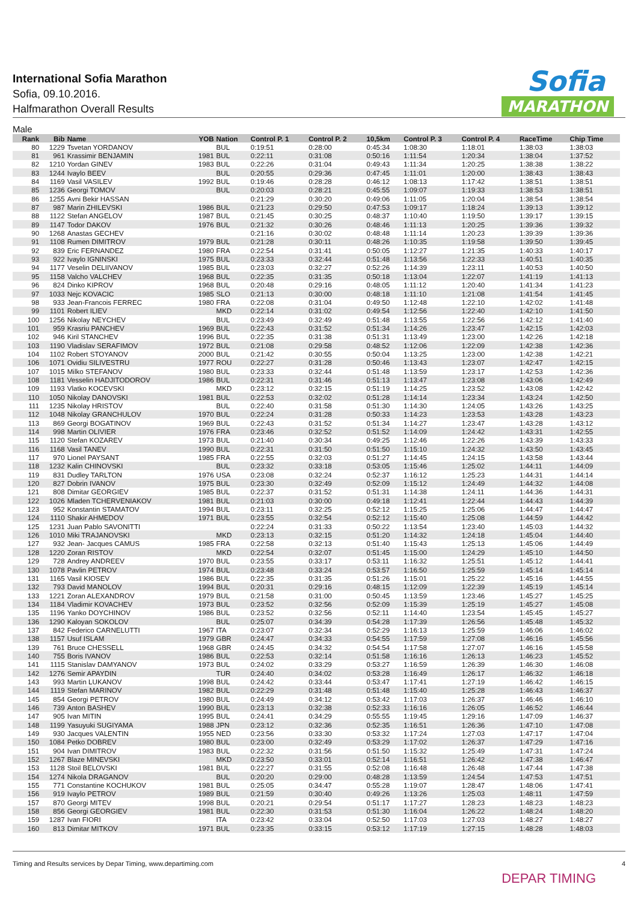International Sofia Marathon
Sofia, 09.10.2016.
Halfmarathon Overall Results
Sofia
MARATHON
Male
| Rank | Bib | Name | YOB | Nation | Control P. 1 | Control P. 2 | 10,5km | Control P. 3 | Control P. 4 | RaceTime | Chip Time |
| --- | --- | --- | --- | --- | --- | --- | --- | --- | --- | --- | --- |
| 80 | 1229 | Tsvetan YORDANOV | | BUL | 0:19:51 | 0:28:00 | 0:45:34 | 1:08:30 | 1:18:01 | 1:38:03 | 1:38:03 |
| 81 | 961 | Krassimir BENJAMIN | 1981 | BUL | 0:22:11 | 0:31:08 | 0:50:16 | 1:11:54 | 1:20:34 | 1:38:04 | 1:37:52 |
| 82 | 1210 | Yordan GINEV | 1983 | BUL | 0:22:26 | 0:31:04 | 0:49:43 | 1:11:34 | 1:20:25 | 1:38:38 | 1:38:22 |
| 83 | 1244 | Ivaylo BEEV | | BUL | 0:20:55 | 0:29:36 | 0:47:45 | 1:11:01 | 1:20:00 | 1:38:43 | 1:38:43 |
| 84 | 1169 | Vasil VASILEV | 1992 | BUL | 0:19:46 | 0:28:28 | 0:46:12 | 1:08:13 | 1:17:42 | 1:38:51 | 1:38:51 |
| 85 | 1236 | Georgi TOMOV | | BUL | 0:20:03 | 0:28:21 | 0:45:55 | 1:09:07 | 1:19:33 | 1:38:53 | 1:38:51 |
| 86 | 1255 | Avni Bekir HASSAN | | | 0:21:29 | 0:30:20 | 0:49:06 | 1:11:05 | 1:20:04 | 1:38:54 | 1:38:54 |
| 87 | 987 | Marin ZHILEVSKI | 1986 | BUL | 0:21:23 | 0:29:50 | 0:47:53 | 1:09:17 | 1:18:24 | 1:39:13 | 1:39:12 |
| 88 | 1122 | Stefan ANGELOV | 1987 | BUL | 0:21:45 | 0:30:25 | 0:48:37 | 1:10:40 | 1:19:50 | 1:39:17 | 1:39:15 |
| 89 | 1147 | Todor DAKOV | 1976 | BUL | 0:21:32 | 0:30:26 | 0:48:46 | 1:11:13 | 1:20:25 | 1:39:36 | 1:39:32 |
| 90 | 1268 | Anastas GECHEV | | | 0:21:16 | 0:30:02 | 0:48:48 | 1:11:14 | 1:20:23 | 1:39:39 | 1:39:36 |
| 91 | 1108 | Rumen DIMITROV | 1979 | BUL | 0:21:28 | 0:30:11 | 0:48:26 | 1:10:35 | 1:19:58 | 1:39:50 | 1:39:45 |
| 92 | 839 | Eric FERNANDEZ | 1980 | FRA | 0:22:54 | 0:31:41 | 0:50:05 | 1:12:27 | 1:21:35 | 1:40:33 | 1:40:17 |
| 93 | 922 | Ivaylo IGNINSKI | 1975 | BUL | 0:23:33 | 0:32:44 | 0:51:48 | 1:13:56 | 1:22:33 | 1:40:51 | 1:40:35 |
| 94 | 1177 | Veselin DELIIVANOV | 1985 | BUL | 0:23:03 | 0:32:27 | 0:52:26 | 1:14:39 | 1:23:11 | 1:40:53 | 1:40:50 |
| 95 | 1158 | Valcho VALCHEV | 1968 | BUL | 0:22:35 | 0:31:35 | 0:50:18 | 1:13:04 | 1:22:07 | 1:41:19 | 1:41:13 |
| 96 | 824 | Dinko KIPROV | 1968 | BUL | 0:20:48 | 0:29:16 | 0:48:05 | 1:11:12 | 1:20:40 | 1:41:34 | 1:41:23 |
| 97 | 1033 | Nejc KOVACIC | 1985 | SLO | 0:21:13 | 0:30:00 | 0:48:18 | 1:11:10 | 1:21:08 | 1:41:54 | 1:41:45 |
| 98 | 933 | Jean-Francois FERREC | 1980 | FRA | 0:22:08 | 0:31:04 | 0:49:50 | 1:12:48 | 1:22:10 | 1:42:02 | 1:41:48 |
| 99 | 1101 | Robert ILIEV | | MKD | 0:22:14 | 0:31:02 | 0:49:54 | 1:12:56 | 1:22:40 | 1:42:10 | 1:41:50 |
| 100 | 1256 | Nikolay NEYCHEV | | BUL | 0:23:49 | 0:32:49 | 0:51:48 | 1:13:55 | 1:22:56 | 1:42:12 | 1:41:40 |
| 101 | 959 | Krasriu PANCHEV | 1969 | BUL | 0:22:43 | 0:31:52 | 0:51:34 | 1:14:26 | 1:23:47 | 1:42:15 | 1:42:03 |
| 102 | 946 | Kiril STANCHEV | 1996 | BUL | 0:22:35 | 0:31:38 | 0:51:31 | 1:13:49 | 1:23:00 | 1:42:26 | 1:42:18 |
| 103 | 1190 | Vladislav SERAFIMOV | 1972 | BUL | 0:21:08 | 0:29:58 | 0:48:52 | 1:12:06 | 1:22:09 | 1:42:38 | 1:42:36 |
| 104 | 1102 | Robert STOYANOV | 2000 | BUL | 0:21:42 | 0:30:55 | 0:50:04 | 1:13:25 | 1:23:00 | 1:42:38 | 1:42:21 |
| 106 | 1071 | Ovidiu SILIVESTRU | 1977 | ROU | 0:22:27 | 0:31:28 | 0:50:46 | 1:13:43 | 1:23:07 | 1:42:47 | 1:42:15 |
| 107 | 1015 | Milko STEFANOV | 1980 | BUL | 0:23:33 | 0:32:44 | 0:51:48 | 1:13:59 | 1:23:17 | 1:42:53 | 1:42:36 |
| 108 | 1181 | Vesselin HADJITODOROV | 1986 | BUL | 0:22:31 | 0:31:46 | 0:51:13 | 1:13:47 | 1:23:08 | 1:43:06 | 1:42:49 |
| 109 | 1193 | Vlatko KOCEVSKI | | MKD | 0:23:12 | 0:32:15 | 0:51:19 | 1:14:25 | 1:23:52 | 1:43:08 | 1:42:42 |
| 110 | 1050 | Nikolay DANOVSKI | 1981 | BUL | 0:22:53 | 0:32:02 | 0:51:28 | 1:14:14 | 1:23:34 | 1:43:24 | 1:42:50 |
| 111 | 1235 | Nikolay HRISTOV | | BUL | 0:22:40 | 0:31:58 | 0:51:30 | 1:14:30 | 1:24:05 | 1:43:26 | 1:43:25 |
| 112 | 1048 | Nikolay GRANCHULOV | 1970 | BUL | 0:22:24 | 0:31:28 | 0:50:33 | 1:14:23 | 1:23:53 | 1:43:28 | 1:43:23 |
| 113 | 869 | Georgi BOGATINOV | 1969 | BUL | 0:22:43 | 0:31:52 | 0:51:34 | 1:14:27 | 1:23:47 | 1:43:28 | 1:43:12 |
| 114 | 998 | Martin OLIVIER | 1976 | FRA | 0:23:46 | 0:32:52 | 0:51:52 | 1:14:09 | 1:24:42 | 1:43:31 | 1:42:55 |
| 115 | 1120 | Stefan KOZAREV | 1973 | BUL | 0:21:40 | 0:30:34 | 0:49:25 | 1:12:46 | 1:22:26 | 1:43:39 | 1:43:33 |
| 116 | 1168 | Vasil TANEV | 1990 | BUL | 0:22:31 | 0:31:50 | 0:51:50 | 1:15:10 | 1:24:32 | 1:43:50 | 1:43:45 |
| 117 | 970 | Lionel PAYSANT | 1985 | FRA | 0:22:55 | 0:32:03 | 0:51:27 | 1:14:45 | 1:24:15 | 1:43:58 | 1:43:44 |
| 118 | 1232 | Kalin CHINOVSKI | | BUL | 0:23:32 | 0:33:18 | 0:53:05 | 1:15:46 | 1:25:02 | 1:44:11 | 1:44:09 |
| 119 | 831 | Dudley TARLTON | 1976 | USA | 0:23:08 | 0:32:24 | 0:52:37 | 1:16:12 | 1:25:23 | 1:44:31 | 1:44:14 |
| 120 | 827 | Dobrin IVANOV | 1975 | BUL | 0:23:30 | 0:32:49 | 0:52:09 | 1:15:12 | 1:24:49 | 1:44:32 | 1:44:08 |
| 121 | 808 | Dimitar GEORGIEV | 1985 | BUL | 0:22:37 | 0:31:52 | 0:51:31 | 1:14:38 | 1:24:11 | 1:44:36 | 1:44:31 |
| 122 | 1026 | Mladen TCHERVENIAKOV | 1981 | BUL | 0:21:03 | 0:30:00 | 0:49:18 | 1:12:41 | 1:22:44 | 1:44:43 | 1:44:39 |
| 123 | 952 | Konstantin STAMATOV | 1994 | BUL | 0:23:11 | 0:32:25 | 0:52:12 | 1:15:25 | 1:25:06 | 1:44:47 | 1:44:47 |
| 124 | 1110 | Shakir AHMEDOV | 1971 | BUL | 0:23:55 | 0:32:54 | 0:52:12 | 1:15:40 | 1:25:08 | 1:44:59 | 1:44:42 |
| 125 | 1231 | Juan Pablo SAVONITTI | | | 0:22:24 | 0:31:33 | 0:50:22 | 1:13:54 | 1:23:40 | 1:45:03 | 1:44:32 |
| 126 | 1010 | Miki TRAJANOVSKI | | MKD | 0:23:13 | 0:32:15 | 0:51:20 | 1:14:32 | 1:24:18 | 1:45:04 | 1:44:40 |
| 127 | 932 | Jean- Jacques CAMUS | 1985 | FRA | 0:22:58 | 0:32:13 | 0:51:40 | 1:15:43 | 1:25:13 | 1:45:06 | 1:44:49 |
| 128 | 1220 | Zoran RISTOV | | MKD | 0:22:54 | 0:32:07 | 0:51:45 | 1:15:00 | 1:24:29 | 1:45:10 | 1:44:50 |
| 129 | 728 | Andrey ANDREEV | 1970 | BUL | 0:23:55 | 0:33:17 | 0:53:11 | 1:16:32 | 1:25:51 | 1:45:12 | 1:44:41 |
| 130 | 1078 | Pavlin PETROV | 1974 | BUL | 0:23:48 | 0:33:24 | 0:53:57 | 1:16:50 | 1:25:59 | 1:45:14 | 1:45:14 |
| 131 | 1165 | Vasil KIOSEV | 1986 | BUL | 0:22:35 | 0:31:35 | 0:51:26 | 1:15:01 | 1:25:22 | 1:45:16 | 1:44:55 |
| 132 | 793 | David MANOLOV | 1994 | BUL | 0:20:31 | 0:29:16 | 0:48:15 | 1:12:09 | 1:22:39 | 1:45:19 | 1:45:14 |
| 133 | 1221 | Zoran ALEXANDROV | 1979 | BUL | 0:21:58 | 0:31:00 | 0:50:45 | 1:13:59 | 1:23:46 | 1:45:27 | 1:45:25 |
| 134 | 1184 | Vladimir KOVACHEV | 1973 | BUL | 0:23:52 | 0:32:56 | 0:52:09 | 1:15:39 | 1:25:19 | 1:45:27 | 1:45:08 |
| 135 | 1196 | Yanko DOYCHINOV | 1986 | BUL | 0:23:52 | 0:32:56 | 0:52:11 | 1:14:40 | 1:23:54 | 1:45:45 | 1:45:27 |
| 136 | 1290 | Kaloyan SOKOLOV | | BUL | 0:25:07 | 0:34:39 | 0:54:28 | 1:17:39 | 1:26:56 | 1:45:48 | 1:45:32 |
| 137 | 842 | Federico CARNELUTTI | 1967 | ITA | 0:23:07 | 0:32:34 | 0:52:29 | 1:16:13 | 1:25:59 | 1:46:06 | 1:46:02 |
| 138 | 1157 | Usuf ISLAM | 1979 | GBR | 0:24:47 | 0:34:33 | 0:54:55 | 1:17:59 | 1:27:08 | 1:46:16 | 1:45:56 |
| 139 | 761 | Bruce CHESSELL | 1968 | GBR | 0:24:45 | 0:34:32 | 0:54:54 | 1:17:58 | 1:27:07 | 1:46:16 | 1:45:58 |
| 140 | 755 | Boris IVANOV | 1986 | BUL | 0:22:53 | 0:32:14 | 0:51:58 | 1:16:16 | 1:26:13 | 1:46:23 | 1:45:52 |
| 141 | 1115 | Stanislav DAMYANOV | 1973 | BUL | 0:24:02 | 0:33:29 | 0:53:27 | 1:16:59 | 1:26:39 | 1:46:30 | 1:46:08 |
| 142 | 1276 | Semir APAYDIN | | TUR | 0:24:40 | 0:34:02 | 0:53:28 | 1:16:49 | 1:26:17 | 1:46:32 | 1:46:18 |
| 143 | 993 | Martin LUKANOV | 1998 | BUL | 0:24:42 | 0:33:44 | 0:53:47 | 1:17:41 | 1:27:19 | 1:46:42 | 1:46:15 |
| 144 | 1119 | Stefan MARINOV | 1982 | BUL | 0:22:29 | 0:31:48 | 0:51:48 | 1:15:40 | 1:25:28 | 1:46:43 | 1:46:37 |
| 145 | 854 | Georgi PETROV | 1980 | BUL | 0:24:49 | 0:34:12 | 0:53:42 | 1:17:03 | 1:26:37 | 1:46:46 | 1:46:10 |
| 146 | 739 | Anton BASHEV | 1990 | BUL | 0:23:13 | 0:32:38 | 0:52:33 | 1:16:16 | 1:26:05 | 1:46:52 | 1:46:44 |
| 147 | 905 | Ivan MITIN | 1995 | BUL | 0:24:41 | 0:34:29 | 0:55:55 | 1:19:45 | 1:29:16 | 1:47:09 | 1:46:37 |
| 148 | 1199 | Yasuyuki SUGIYAMA | 1988 | JPN | 0:23:12 | 0:32:36 | 0:52:35 | 1:16:51 | 1:26:36 | 1:47:10 | 1:47:08 |
| 149 | 930 | Jacques VALENTIN | 1955 | NED | 0:23:56 | 0:33:30 | 0:53:32 | 1:17:24 | 1:27:03 | 1:47:17 | 1:47:04 |
| 150 | 1084 | Petko DOBREV | 1980 | BUL | 0:23:00 | 0:32:49 | 0:53:29 | 1:17:02 | 1:26:37 | 1:47:29 | 1:47:16 |
| 151 | 904 | Ivan DIMITROV | 1983 | BUL | 0:22:32 | 0:31:56 | 0:51:50 | 1:15:32 | 1:25:49 | 1:47:31 | 1:47:24 |
| 152 | 1267 | Blaze MINEVSKI | | MKD | 0:23:50 | 0:33:01 | 0:52:14 | 1:16:51 | 1:26:42 | 1:47:38 | 1:46:47 |
| 153 | 1128 | Stoil BELOVSKI | 1981 | BUL | 0:22:27 | 0:31:55 | 0:52:08 | 1:16:48 | 1:26:48 | 1:47:44 | 1:47:38 |
| 154 | 1274 | Nikola DRAGANOV | | BUL | 0:20:20 | 0:29:00 | 0:48:28 | 1:13:59 | 1:24:54 | 1:47:53 | 1:47:51 |
| 155 | 771 | Constantine KOCHUKOV | 1981 | BUL | 0:25:05 | 0:34:47 | 0:55:28 | 1:19:07 | 1:28:47 | 1:48:06 | 1:47:41 |
| 156 | 919 | Ivaylo PETROV | 1989 | BUL | 0:21:59 | 0:30:40 | 0:49:26 | 1:13:26 | 1:25:03 | 1:48:11 | 1:47:59 |
| 157 | 870 | Georgi MITEV | 1998 | BUL | 0:20:21 | 0:29:54 | 0:51:17 | 1:17:27 | 1:28:23 | 1:48:23 | 1:48:23 |
| 158 | 856 | Georgi GEORGIEV | 1981 | BUL | 0:22:30 | 0:31:53 | 0:51:30 | 1:16:04 | 1:26:22 | 1:48:24 | 1:48:20 |
| 159 | 1287 | Ivan FIORI | | ITA | 0:23:42 | 0:33:04 | 0:52:50 | 1:17:03 | 1:27:03 | 1:48:27 | 1:48:27 |
| 160 | 813 | Dimitar MITKOV | 1971 | BUL | 0:23:35 | 0:33:15 | 0:53:12 | 1:17:19 | 1:27:15 | 1:48:28 | 1:48:03 |
Timing and Results services by Depar Timing, www.departiming.com
4
DEPAR TIMING